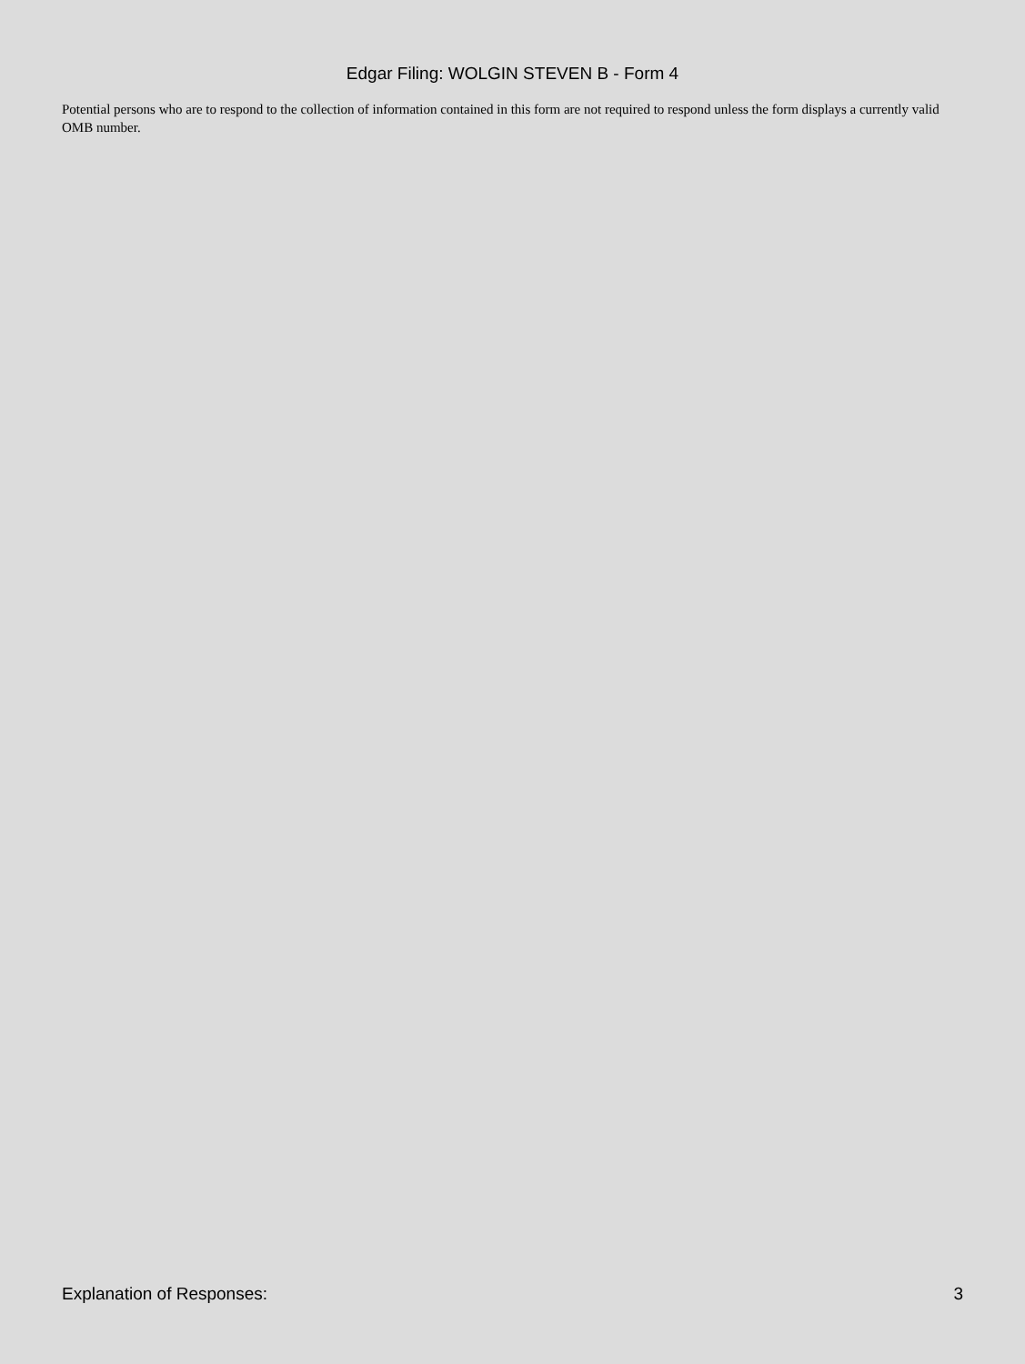Edgar Filing: WOLGIN STEVEN B - Form 4
Potential persons who are to respond to the collection of information contained in this form are not required to respond unless the form displays a currently valid OMB number.
Explanation of Responses: 3